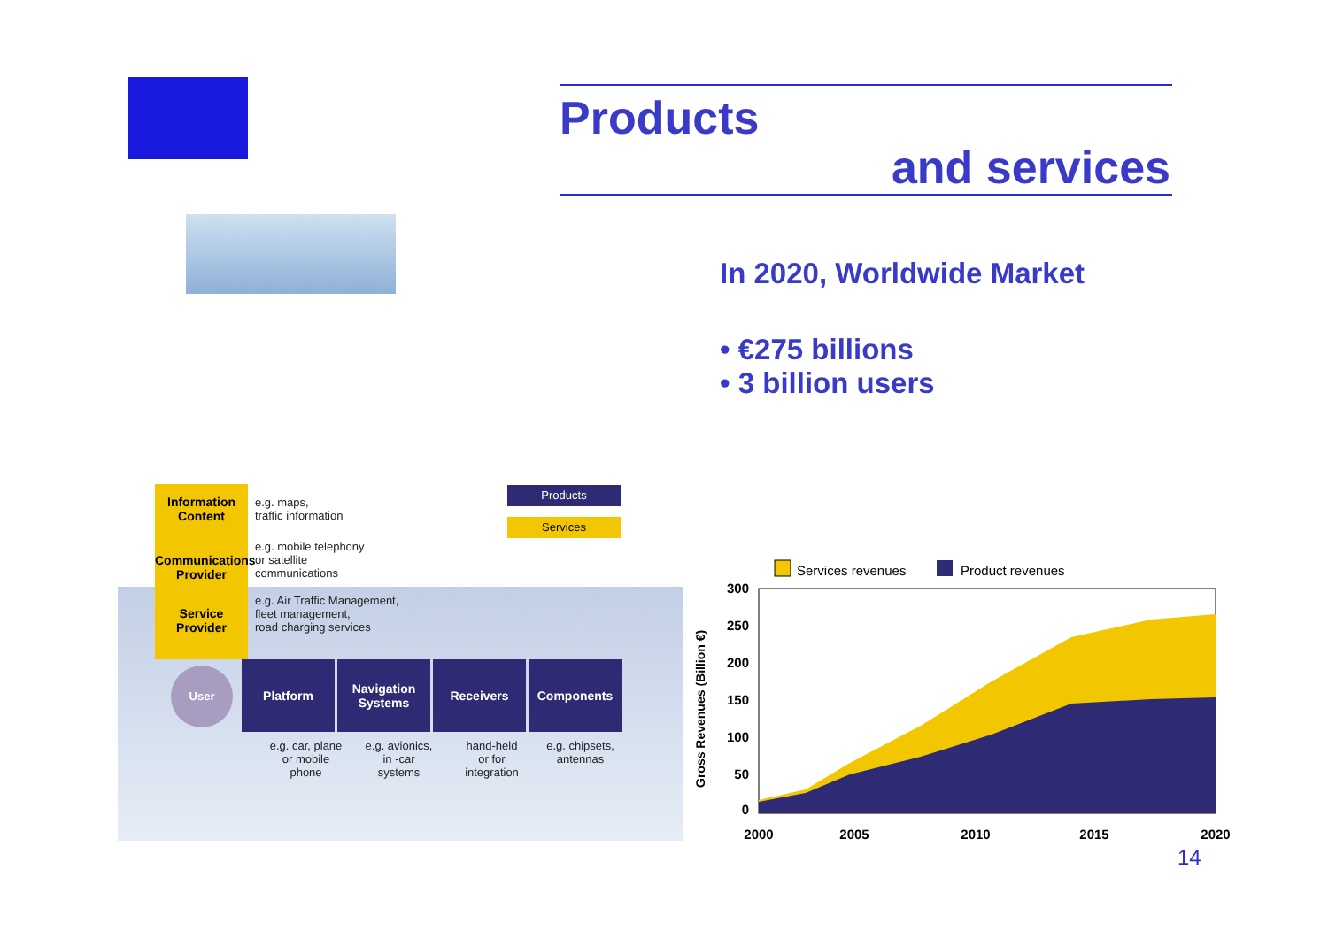Products
and services
In 2020, Worldwide Market
• €275 billions
• 3 billion users
Information
Content
Communications
Provider
Service
Provider
e.g. maps,
traffic information
e.g. mobile telephony
or satellite
communications
e.g. Air Traffic Management,
fleet management,
road charging services
Products
Services
User Platform
Navigation
Systems
Receivers Components
e.g. car, plane
or mobile
phone
e.g. avionics,
in -car
systems
hand-held
or for
integration
e.g. chipsets,
antennas
Services revenues
Product revenues
Gross Revenues (Billion €)
300
250
200
150
100
50
0
2000
2005
2010
2015
2020
14